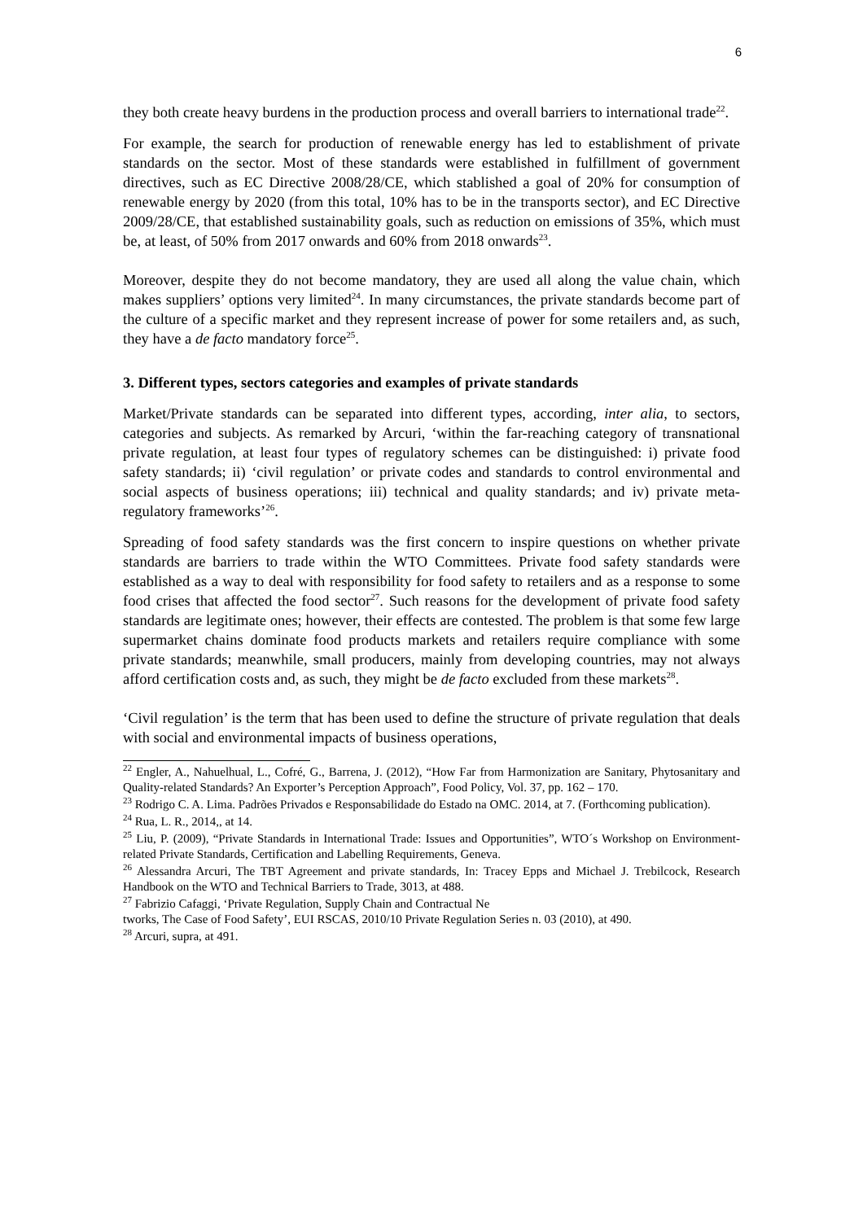6
they both create heavy burdens in the production process and overall barriers to international trade<sup>22</sup>.
For example, the search for production of renewable energy has led to establishment of private standards on the sector. Most of these standards were established in fulfillment of government directives, such as EC Directive 2008/28/CE, which stablished a goal of 20% for consumption of renewable energy by 2020 (from this total, 10% has to be in the transports sector), and EC Directive 2009/28/CE, that established sustainability goals, such as reduction on emissions of 35%, which must be, at least, of 50% from 2017 onwards and 60% from 2018 onwards<sup>23</sup>.
Moreover, despite they do not become mandatory, they are used all along the value chain, which makes suppliers’ options very limited<sup>24</sup>. In many circumstances, the private standards become part of the culture of a specific market and they represent increase of power for some retailers and, as such, they have a de facto mandatory force<sup>25</sup>.
3. Different types, sectors categories and examples of private standards
Market/Private standards can be separated into different types, according, inter alia, to sectors, categories and subjects. As remarked by Arcuri, ‘within the far-reaching category of transnational private regulation, at least four types of regulatory schemes can be distinguished: i) private food safety standards; ii) ‘civil regulation’ or private codes and standards to control environmental and social aspects of business operations; iii) technical and quality standards; and iv) private meta-regulatory frameworks’<sup>26</sup>.
Spreading of food safety standards was the first concern to inspire questions on whether private standards are barriers to trade within the WTO Committees. Private food safety standards were established as a way to deal with responsibility for food safety to retailers and as a response to some food crises that affected the food sector<sup>27</sup>. Such reasons for the development of private food safety standards are legitimate ones; however, their effects are contested. The problem is that some few large supermarket chains dominate food products markets and retailers require compliance with some private standards; meanwhile, small producers, mainly from developing countries, may not always afford certification costs and, as such, they might be de facto excluded from these markets<sup>28</sup>.
‘Civil regulation’ is the term that has been used to define the structure of private regulation that deals with social and environmental impacts of business operations,
<sup>22</sup> Engler, A., Nahuelhual, L., Cofré, G., Barrena, J. (2012), “How Far from Harmonization are Sanitary, Phytosanitary and Quality-related Standards? An Exporter’s Perception Approach”, Food Policy, Vol. 37, pp. 162 – 170.
<sup>23</sup> Rodrigo C. A. Lima. Padrões Privados e Responsabilidade do Estado na OMC. 2014, at 7. (Forthcoming publication).
<sup>24</sup> Rua, L. R., 2014,, at 14.
<sup>25</sup> Liu, P. (2009), “Private Standards in International Trade: Issues and Opportunities”, WTO´s Workshop on Environment-related Private Standards, Certification and Labelling Requirements, Geneva.
<sup>26</sup> Alessandra Arcuri, The TBT Agreement and private standards, In: Tracey Epps and Michael J. Trebilcock, Research Handbook on the WTO and Technical Barriers to Trade, 3013, at 488.
<sup>27</sup> Fabrizio Cafaggi, ‘Private Regulation, Supply Chain and Contractual Ne
tworks, The Case of Food Safety’, EUI RSCAS, 2010/10 Private Regulation Series n. 03 (2010), at 490.
<sup>28</sup> Arcuri, supra, at 491.